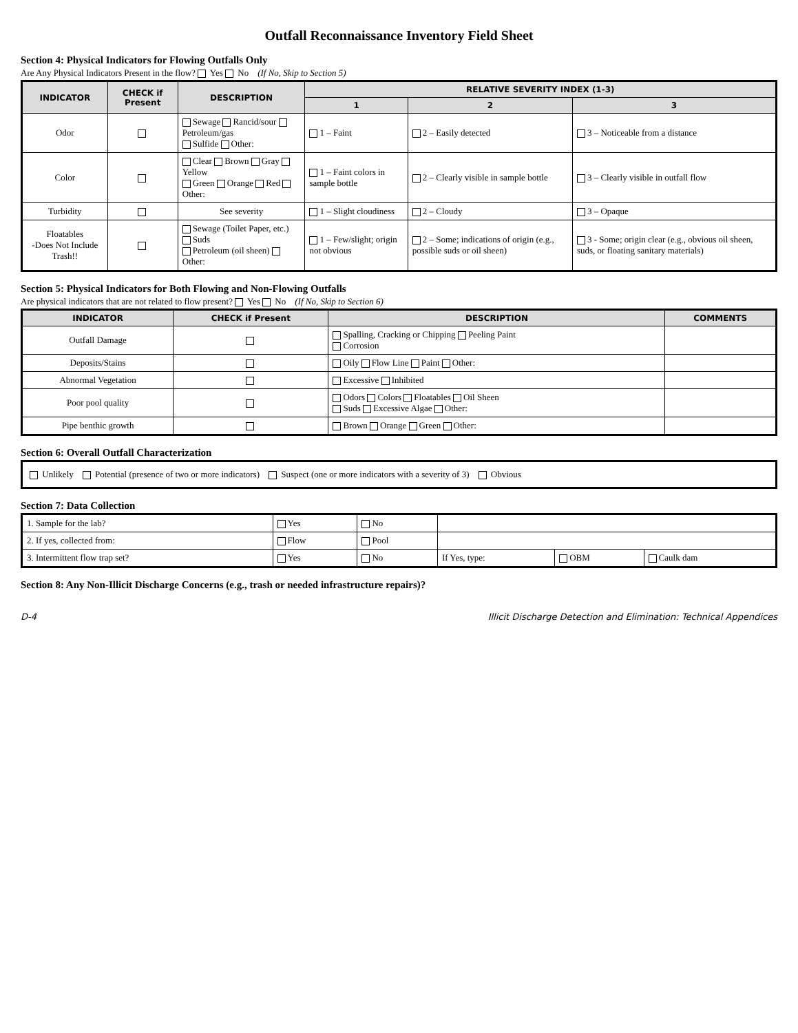Outfall Reconnaissance Inventory Field Sheet
Section 4: Physical Indicators for Flowing Outfalls Only
Are Any Physical Indicators Present in the flow? Yes No (If No, Skip to Section 5)
| INDICATOR | CHECK if Present | DESCRIPTION | RELATIVE SEVERITY INDEX (1-3) | | |
| --- | --- | --- | --- | --- | --- |
| | | | 1 | 2 | 3 |
| Odor | | Sewage Rancid/sour Petroleum/gas Sulfide Other: | 1 – Faint | 2 – Easily detected | 3 – Noticeable from a distance |
| Color | | Clear Brown Gray Yellow Green Orange Red Other: | 1 – Faint colors in sample bottle | 2 – Clearly visible in sample bottle | 3 – Clearly visible in outfall flow |
| Turbidity | | See severity | 1 – Slight cloudiness | 2 – Cloudy | 3 – Opaque |
| Floatables -Does Not Include Trash!! | | Sewage (Toilet Paper, etc.) Suds Petroleum (oil sheen) Other: | 1 – Few/slight; origin not obvious | 2 – Some; indications of origin (e.g., possible suds or oil sheen) | 3 - Some; origin clear (e.g., obvious oil sheen, suds, or floating sanitary materials) |
Section 5: Physical Indicators for Both Flowing and Non-Flowing Outfalls
Are physical indicators that are not related to flow present? Yes No (If No, Skip to Section 6)
| INDICATOR | CHECK if Present | DESCRIPTION | COMMENTS |
| --- | --- | --- | --- |
| Outfall Damage | | Spalling, Cracking or Chipping Peeling Paint Corrosion | |
| Deposits/Stains | | Oily Flow Line Paint Other: | |
| Abnormal Vegetation | | Excessive Inhibited | |
| Poor pool quality | | Odors Colors Floatables Oil Sheen Suds Excessive Algae Other: | |
| Pipe benthic growth | | Brown Orange Green Other: | |
Section 6: Overall Outfall Characterization
| Unlikely Potential (presence of two or more indicators) Suspect (one or more indicators with a severity of 3) Obvious |
Section 7: Data Collection
| 1. Sample for the lab? | Yes | No | | | |
| 2. If yes, collected from: | Flow | Pool | | | |
| 3. Intermittent flow trap set? | Yes | No | If Yes, type: | OBM | Caulk dam |
Section 8: Any Non-Illicit Discharge Concerns (e.g., trash or needed infrastructure repairs)?
D-4 Illicit Discharge Detection and Elimination: Technical Appendices